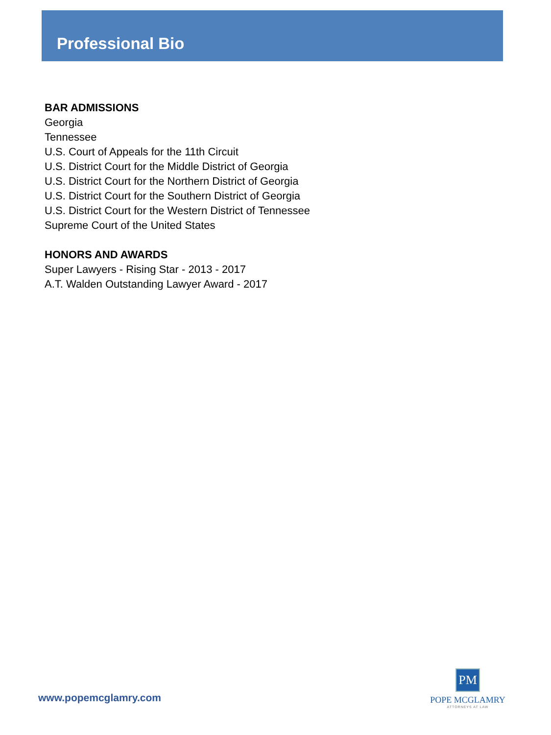Professional Bio
BAR ADMISSIONS
Georgia
Tennessee
U.S. Court of Appeals for the 11th Circuit
U.S. District Court for the Middle District of Georgia
U.S. District Court for the Northern District of Georgia
U.S. District Court for the Southern District of Georgia
U.S. District Court for the Western District of Tennessee
Supreme Court of the United States
HONORS AND AWARDS
Super Lawyers - Rising Star - 2013 - 2017
A.T. Walden Outstanding Lawyer Award - 2017
www.popemcglamry.com
PM
POPE MCGLAMRY
ATTORNEYS AT LAW